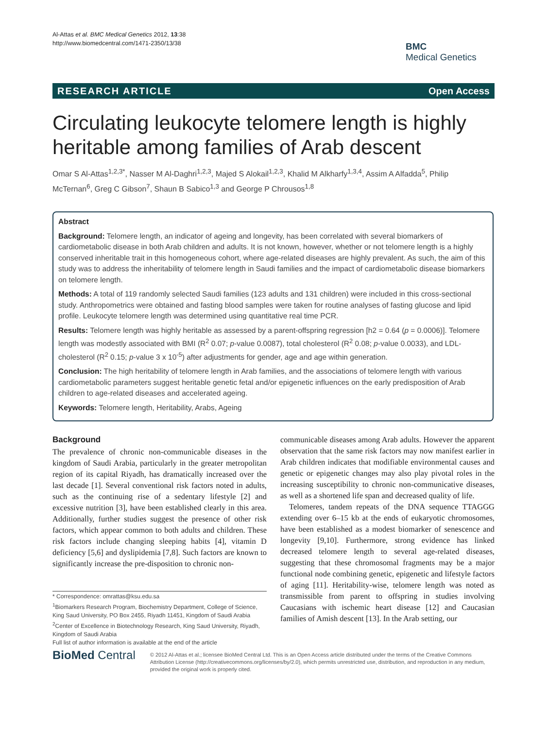Al-Attas et al. BMC Medical Genetics 2012, 13:38
http://www.biomedcentral.com/1471-2350/13/38
BMC
Medical Genetics
RESEARCH ARTICLE Open Access
Circulating leukocyte telomere length is highly heritable among families of Arab descent
Omar S Al-Attas<sup>1,2,3*</sup>, Nasser M Al-Daghri<sup>1,2,3</sup>, Majed S Alokail<sup>1,2,3</sup>, Khalid M Alkharfy<sup>1,3,4</sup>, Assim A Alfadda<sup>5</sup>, Philip McTernan<sup>6</sup>, Greg C Gibson<sup>7</sup>, Shaun B Sabico<sup>1,3</sup> and George P Chrousos<sup>1,8</sup>
Abstract
Background: Telomere length, an indicator of ageing and longevity, has been correlated with several biomarkers of cardiometabolic disease in both Arab children and adults. It is not known, however, whether or not telomere length is a highly conserved inheritable trait in this homogeneous cohort, where age-related diseases are highly prevalent. As such, the aim of this study was to address the inheritability of telomere length in Saudi families and the impact of cardiometabolic disease biomarkers on telomere length.
Methods: A total of 119 randomly selected Saudi families (123 adults and 131 children) were included in this cross-sectional study. Anthropometrics were obtained and fasting blood samples were taken for routine analyses of fasting glucose and lipid profile. Leukocyte telomere length was determined using quantitative real time PCR.
Results: Telomere length was highly heritable as assessed by a parent-offspring regression [h2 = 0.64 (p = 0.0006)]. Telomere length was modestly associated with BMI (R<sup>2</sup> 0.07; p-value 0.0087), total cholesterol (R<sup>2</sup> 0.08; p-value 0.0033), and LDL-cholesterol (R<sup>2</sup> 0.15; p-value 3 x 10<sup>-5</sup>) after adjustments for gender, age and age within generation.
Conclusion: The high heritability of telomere length in Arab families, and the associations of telomere length with various cardiometabolic parameters suggest heritable genetic fetal and/or epigenetic influences on the early predisposition of Arab children to age-related diseases and accelerated ageing.
Keywords: Telomere length, Heritability, Arabs, Ageing
Background
The prevalence of chronic non-communicable diseases in the kingdom of Saudi Arabia, particularly in the greater metropolitan region of its capital Riyadh, has dramatically increased over the last decade [1]. Several conventional risk factors noted in adults, such as the continuing rise of a sedentary lifestyle [2] and excessive nutrition [3], have been established clearly in this area. Additionally, further studies suggest the presence of other risk factors, which appear common to both adults and children. These risk factors include changing sleeping habits [4], vitamin D deficiency [5,6] and dyslipidemia [7,8]. Such factors are known to significantly increase the pre-disposition to chronic non-
* Correspondence: omrattas@ksu.edu.sa
<sup>1</sup> Biomarkers Research Program, Biochemistry Department, College of Science, King Saud University, PO Box 2455, Riyadh 11451, Kingdom of Saudi Arabia
<sup>2</sup> Center of Excellence in Biotechnology Research, King Saud University, Riyadh, Kingdom of Saudi Arabia
Full list of author information is available at the end of the article
communicable diseases among Arab adults. However the apparent observation that the same risk factors may now manifest earlier in Arab children indicates that modifiable environmental causes and genetic or epigenetic changes may also play pivotal roles in the increasing susceptibility to chronic non-communicative diseases, as well as a shortened life span and decreased quality of life.
Telomeres, tandem repeats of the DNA sequence TTAGGG extending over 6–15 kb at the ends of eukaryotic chromosomes, have been established as a modest biomarker of senescence and longevity [9,10]. Furthermore, strong evidence has linked decreased telomere length to several age-related diseases, suggesting that these chromosomal fragments may be a major functional node combining genetic, epigenetic and lifestyle factors of aging [11]. Heritability-wise, telomere length was noted as transmissible from parent to offspring in studies involving Caucasians with ischemic heart disease [12] and Caucasian families of Amish descent [13]. In the Arab setting, our
BioMed Central
© 2012 Al-Attas et al.; licensee BioMed Central Ltd. This is an Open Access article distributed under the terms of the Creative Commons Attribution License (http://creativecommons.org/licenses/by/2.0), which permits unrestricted use, distribution, and reproduction in any medium, provided the original work is properly cited.